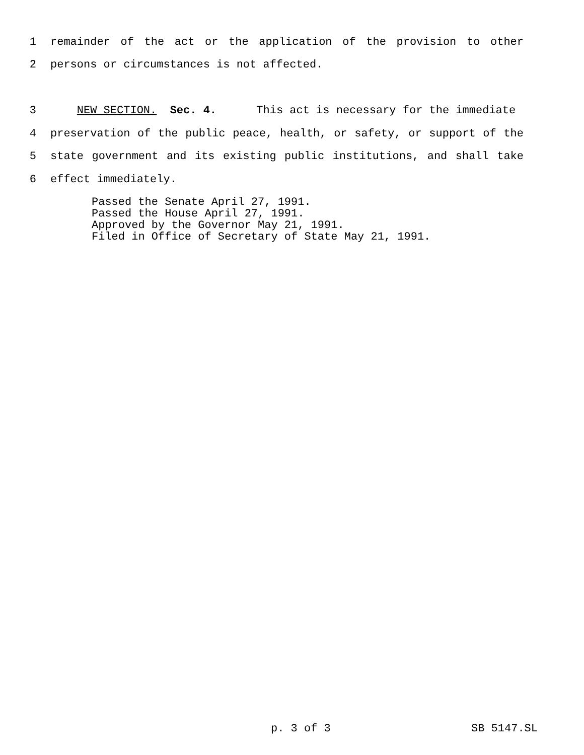1 remainder of the act or the application of the provision to other
2 persons or circumstances is not affected.
3 NEW SECTION. Sec. 4. This act is necessary for the immediate
4 preservation of the public peace, health, or safety, or support of the
5 state government and its existing public institutions, and shall take
6 effect immediately.
Passed the Senate April 27, 1991. Passed the House April 27, 1991. Approved by the Governor May 21, 1991. Filed in Office of Secretary of State May 21, 1991.
p. 3 of 3 SB 5147.SL